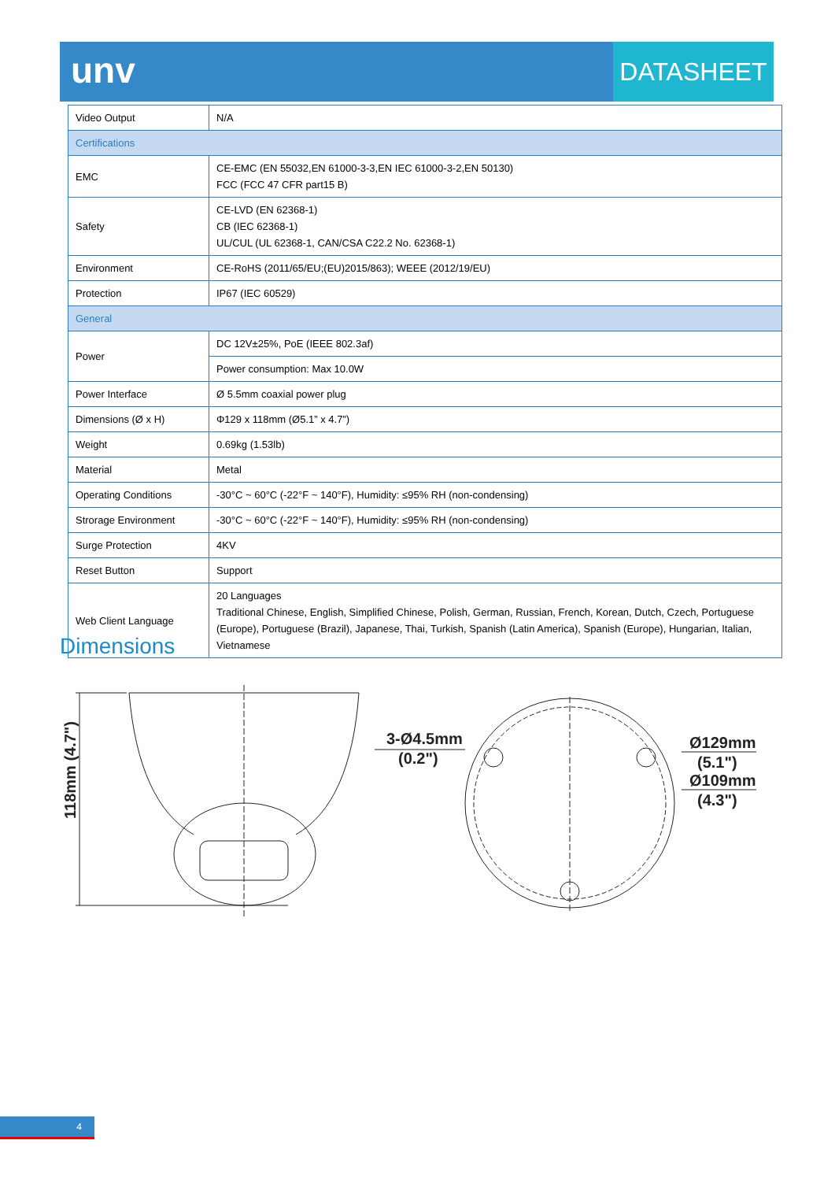unv DATASHEET
| Video Output | N/A |
| Certifications | |
| EMC | CE-EMC (EN 55032,EN 61000-3-3,EN IEC 61000-3-2,EN 50130) FCC (FCC 47 CFR part15 B) |
| Safety | CE-LVD (EN 62368-1) CB (IEC 62368-1) UL/CUL (UL 62368-1, CAN/CSA C22.2 No. 62368-1) |
| Environment | CE-RoHS (2011/65/EU;(EU)2015/863); WEEE (2012/19/EU) |
| Protection | IP67 (IEC 60529) |
| General | |
| Power | DC 12V±25%, PoE (IEEE 802.3af) |
| | Power consumption: Max 10.0W |
| Power Interface | Ø 5.5mm coaxial power plug |
| Dimensions (Ø x H) | Φ129 x 118mm (Ø5.1” x 4.7”) |
| Weight | 0.69kg (1.53lb) |
| Material | Metal |
| Operating Conditions | -30°C ~ 60°C (-22°F ~ 140°F), Humidity: ≤95% RH (non-condensing) |
| Strorage Environment | -30°C ~ 60°C (-22°F ~ 140°F), Humidity: ≤95% RH (non-condensing) |
| Surge Protection | 4KV |
| Reset Button | Support |
| Web Client Language | 20 Languages Traditional Chinese, English, Simplified Chinese, Polish, German, Russian, French, Korean, Dutch, Czech, Portuguese (Europe), Portuguese (Brazil), Japanese, Thai, Turkish, Spanish (Latin America), Spanish (Europe), Hungarian, Italian, Vietnamese |
Dimensions
118mm (4.7")
3-Ø4.5mm
(0.2")
Ø129mm
(5.1")
Ø109mm
(4.3")
4